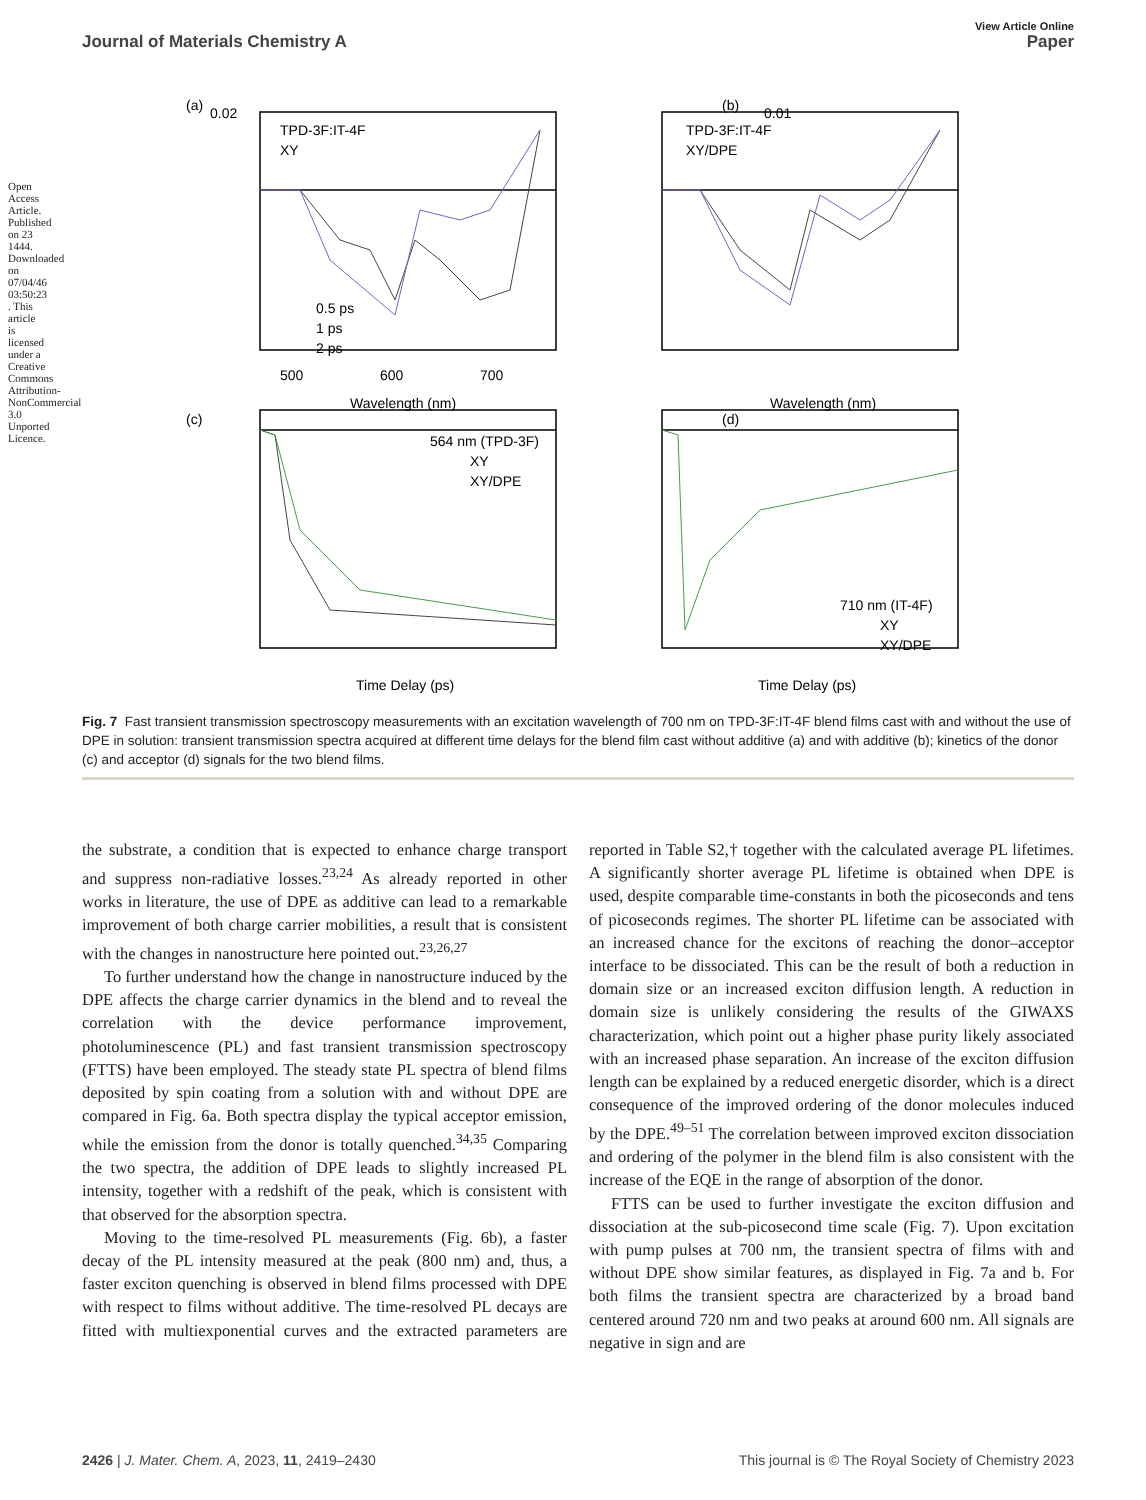Open Access Article. Published on 23 1444. Downloaded on 07/04/46 03:50:23 . This article is licensed under a Creative Commons Attribution-NonCommercial 3.0 Unported Licence.
View Article Online
Journal of Materials Chemistry A Paper
(a)
0.02
TPD-3F:IT-4F
XY
0.5 ps
1 ps
2 ps
500
600
700
Wavelength (nm)
(b)
0.01
TPD-3F:IT-4F
XY/DPE
Wavelength (nm)
(c)
564 nm (TPD-3F)
XY
XY/DPE
Time Delay (ps)
(d)
710 nm (IT-4F)
XY
XY/DPE
Time Delay (ps)
Fig. 7 Fast transient transmission spectroscopy measurements with an excitation wavelength of 700 nm on TPD-3F:IT-4F blend films cast with and without the use of DPE in solution: transient transmission spectra acquired at different time delays for the blend film cast without additive (a) and with additive (b); kinetics of the donor (c) and acceptor (d) signals for the two blend films.
the substrate, a condition that is expected to enhance charge transport and suppress non-radiative losses.<sup>23,24</sup> As already reported in other works in literature, the use of DPE as additive can lead to a remarkable improvement of both charge carrier mobilities, a result that is consistent with the changes in nanostructure here pointed out.<sup>23,26,27</sup>
To further understand how the change in nanostructure induced by the DPE affects the charge carrier dynamics in the blend and to reveal the correlation with the device performance improvement, photoluminescence (PL) and fast transient transmission spectroscopy (FTTS) have been employed. The steady state PL spectra of blend films deposited by spin coating from a solution with and without DPE are compared in Fig. 6a. Both spectra display the typical acceptor emission, while the emission from the donor is totally quenched.<sup>34,35</sup> Comparing the two spectra, the addition of DPE leads to slightly increased PL intensity, together with a redshift of the peak, which is consistent with that observed for the absorption spectra.
Moving to the time-resolved PL measurements (Fig. 6b), a faster decay of the PL intensity measured at the peak (800 nm) and, thus, a faster exciton quenching is observed in blend films processed with DPE with respect to films without additive. The time-resolved PL decays are fitted with multiexponential curves and the extracted parameters are reported in Table S2,† together with the calculated average PL lifetimes. A significantly shorter average PL lifetime is obtained when DPE is used, despite comparable time-constants in both the picoseconds and tens of picoseconds regimes. The shorter PL lifetime can be associated with an increased chance for the excitons of reaching the donor–acceptor interface to be dissociated. This can be the result of both a reduction in domain size or an increased exciton diffusion length. A reduction in domain size is unlikely considering the results of the GIWAXS characterization, which point out a higher phase purity likely associated with an increased phase separation. An increase of the exciton diffusion length can be explained by a reduced energetic disorder, which is a direct consequence of the improved ordering of the donor molecules induced by the DPE.<sup>49–51</sup> The correlation between improved exciton dissociation and ordering of the polymer in the blend film is also consistent with the increase of the EQE in the range of absorption of the donor.
FTTS can be used to further investigate the exciton diffusion and dissociation at the sub-picosecond time scale (Fig. 7). Upon excitation with pump pulses at 700 nm, the transient spectra of films with and without DPE show similar features, as displayed in Fig. 7a and b. For both films the transient spectra are characterized by a broad band centered around 720 nm and two peaks at around 600 nm. All signals are negative in sign and are
2426 | J. Mater. Chem. A, 2023, 11, 2419–2430 This journal is © The Royal Society of Chemistry 2023